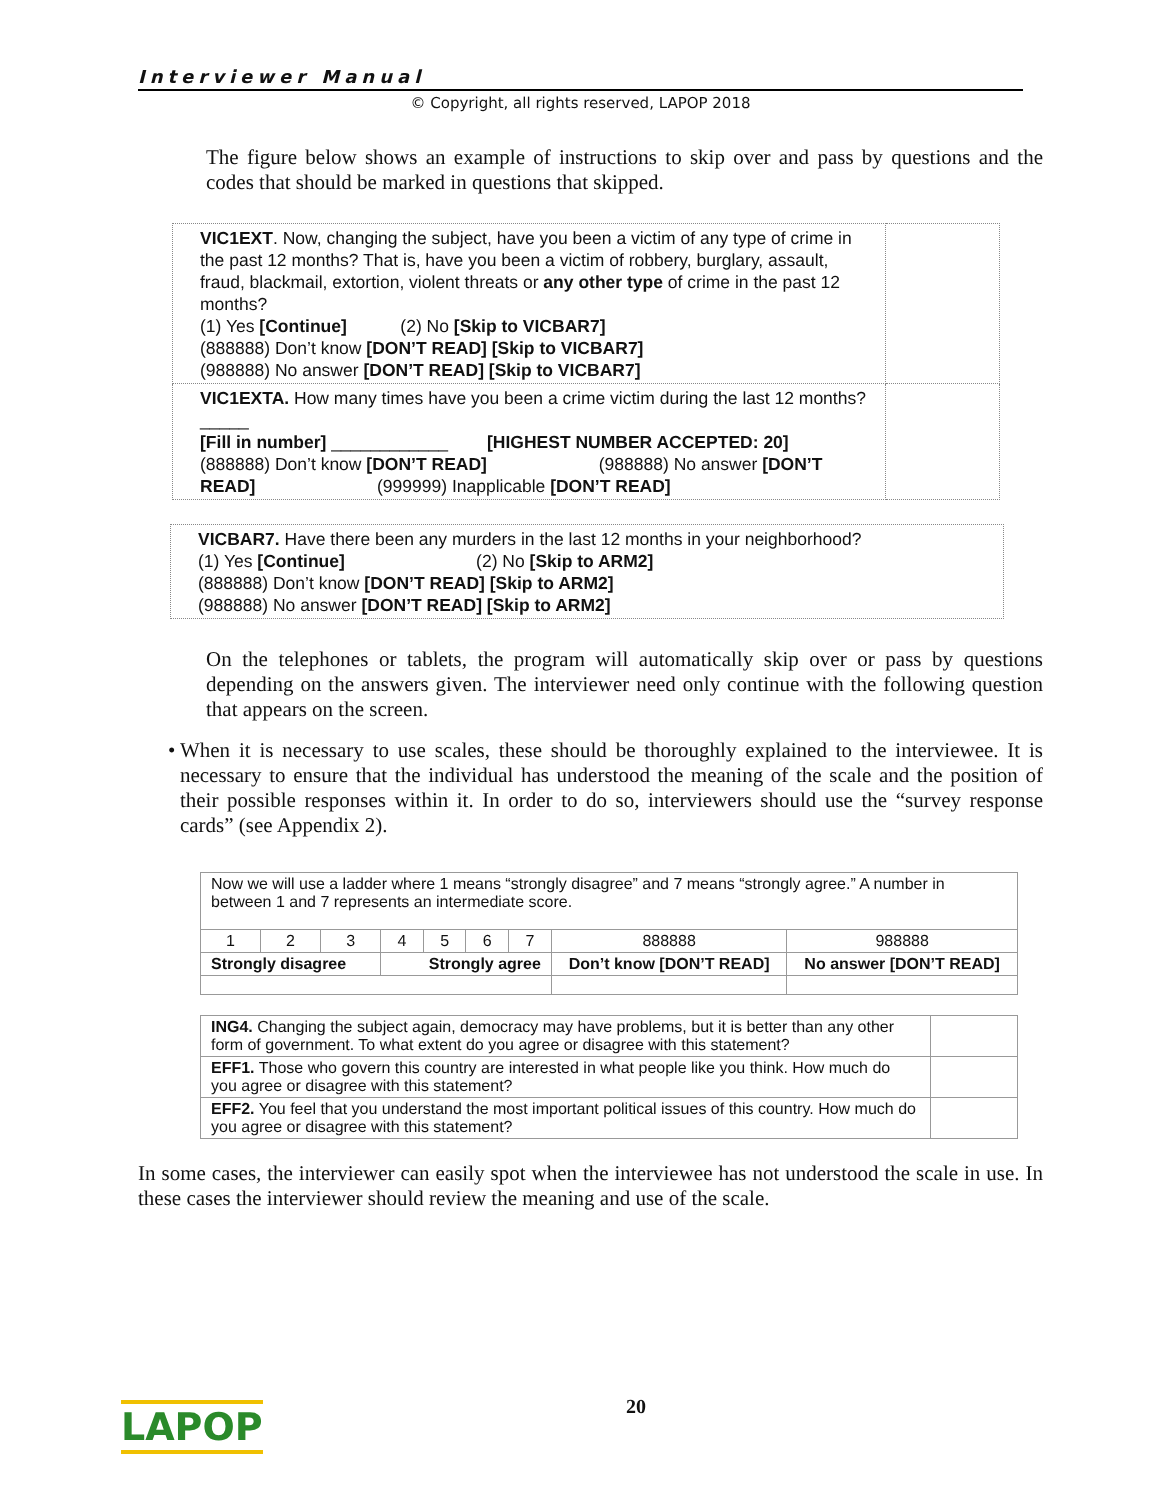Interviewer Manual
© Copyright, all rights reserved, LAPOP 2018
The figure below shows an example of instructions to skip over and pass by questions and the codes that should be marked in questions that skipped.
| VIC1EXT . Now, changing the subject, have you been a victim of any type of crime in the past 12 months? That is, have you been a victim of robbery, burglary, assault, fraud, blackmail, extortion, violent threats or any other type of crime in the past 12 months? (1) Yes [Continue] (2) No [Skip to VICBAR7] (888888) Don’t know [DON’T READ] [Skip to VICBAR7] (988888) No answer [DON’T READ] [Skip to VICBAR7] | |
| VIC1EXTA. How many times have you been a crime victim during the last 12 months? _____ [Fill in number] ____________ [HIGHEST NUMBER ACCEPTED: 20] (888888) Don’t know [DON’T READ] (988888) No answer [DON’T READ] (999999) Inapplicable [DON’T READ] | |
| VICBAR7. Have there been any murders in the last 12 months in your neighborhood? (1) Yes [Continue] (2) No [Skip to ARM2] (888888) Don’t know [DON’T READ] [Skip to ARM2] (988888) No answer [DON’T READ] [Skip to ARM2] |
On the telephones or tablets, the program will automatically skip over or pass by questions depending on the answers given. The interviewer need only continue with the following question that appears on the screen.
• When it is necessary to use scales, these should be thoroughly explained to the interviewee. It is necessary to ensure that the individual has understood the meaning of the scale and the position of their possible responses within it. In order to do so, interviewers should use the “survey response cards” (see Appendix 2).
| Now we will use a ladder where 1 means “strongly disagree” and 7 means “strongly agree.” A number in between 1 and 7 represents an intermediate score. | | | | | | | | |
| 1 | 2 | 3 | 4 | 5 | 6 | 7 | 888888 | 988888 |
| Strongly disagree | | | Strongly agree | | | | Don’t know [DON’T READ] | No answer [DON’T READ] |
| ING4. Changing the subject again, democracy may have problems, but it is better than any other form of government. To what extent do you agree or disagree with this statement? | |
| EFF1. Those who govern this country are interested in what people like you think. How much do you agree or disagree with this statement? | |
| EFF2. You feel that you understand the most important political issues of this country. How much do you agree or disagree with this statement? | |
In some cases, the interviewer can easily spot when the interviewee has not understood the scale in use. In these cases the interviewer should review the meaning and use of the scale.
20
LAPOP